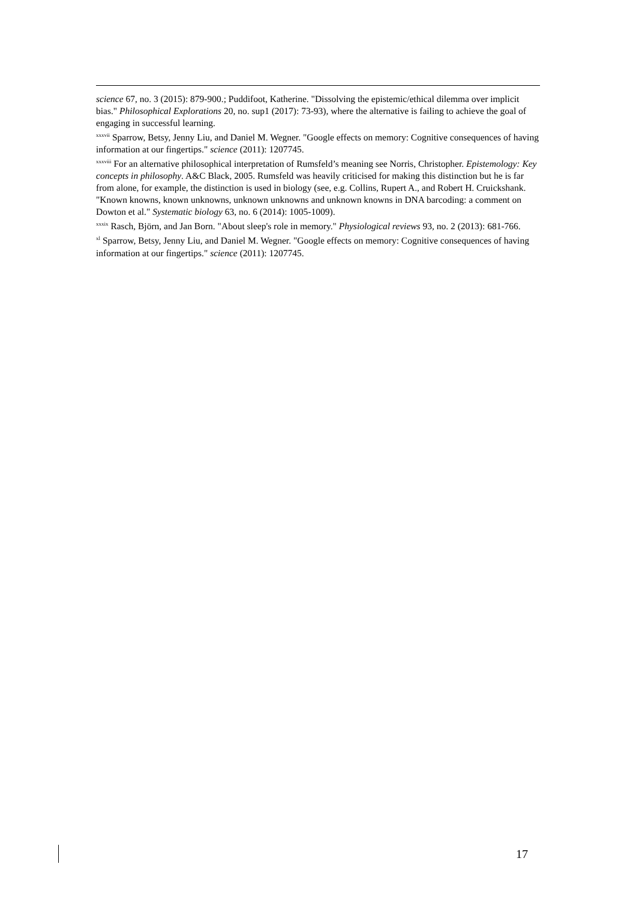science 67, no. 3 (2015): 879-900.; Puddifoot, Katherine. "Dissolving the epistemic/ethical dilemma over implicit bias." Philosophical Explorations 20, no. sup1 (2017): 73-93), where the alternative is failing to achieve the goal of engaging in successful learning.
<sup>xxxvii</sup> Sparrow, Betsy, Jenny Liu, and Daniel M. Wegner. "Google effects on memory: Cognitive consequences of having information at our fingertips." science (2011): 1207745.
<sup>xxxviii</sup> For an alternative philosophical interpretation of Rumsfeld’s meaning see Norris, Christopher. Epistemology: Key concepts in philosophy. A&C Black, 2005. Rumsfeld was heavily criticised for making this distinction but he is far from alone, for example, the distinction is used in biology (see, e.g. Collins, Rupert A., and Robert H. Cruickshank. "Known knowns, known unknowns, unknown unknowns and unknown knowns in DNA barcoding: a comment on Dowton et al." Systematic biology 63, no. 6 (2014): 1005-1009).
<sup>xxxix</sup> Rasch, Björn, and Jan Born. "About sleep's role in memory." Physiological reviews 93, no. 2 (2013): 681-766.
<sup>xl</sup> Sparrow, Betsy, Jenny Liu, and Daniel M. Wegner. "Google effects on memory: Cognitive consequences of having information at our fingertips." science (2011): 1207745.
17